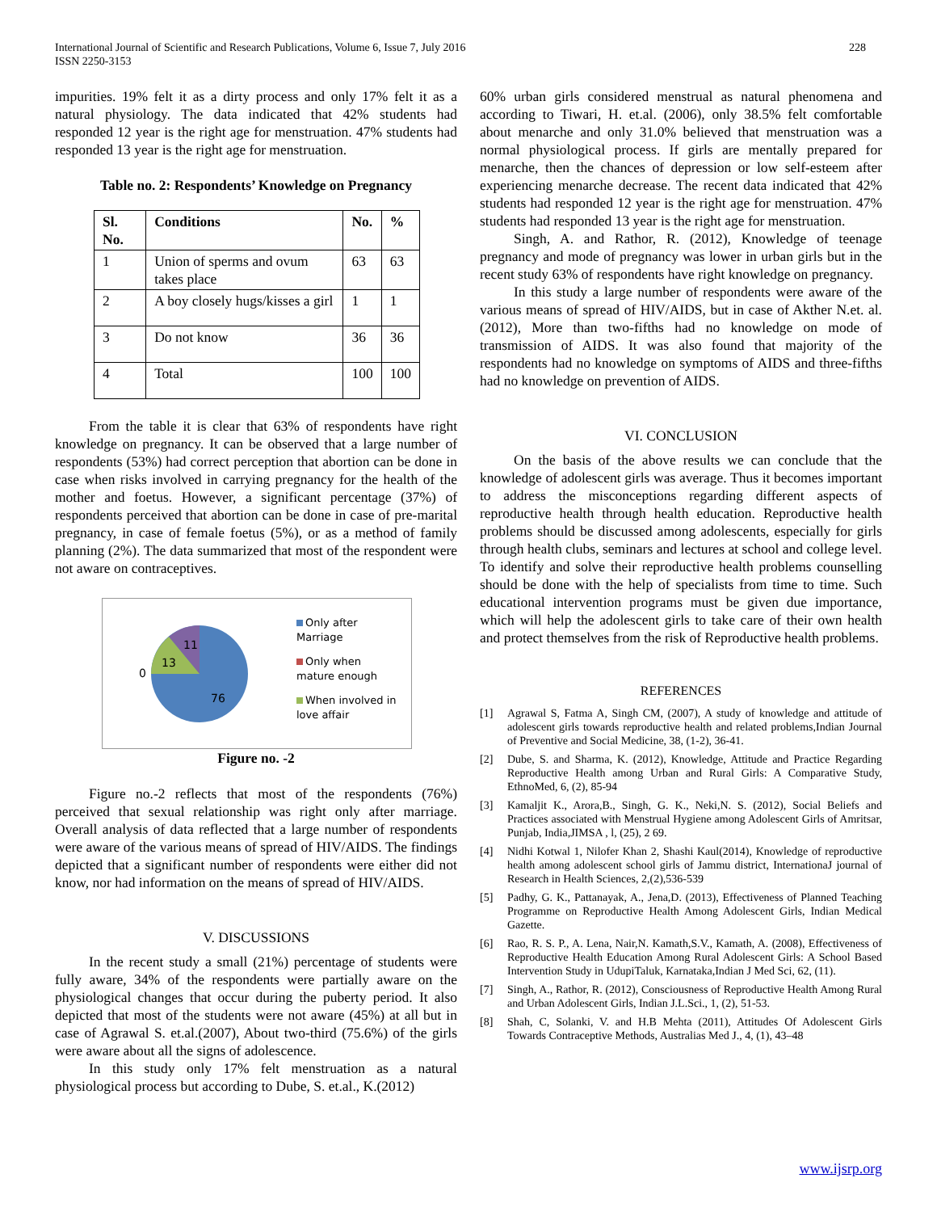International Journal of Scientific and Research Publications, Volume 6, Issue 7, July 2016
ISSN 2250-3153
228
impurities. 19% felt it as a dirty process and only 17% felt it as a natural physiology. The data indicated that 42% students had responded 12 year is the right age for menstruation. 47% students had responded 13 year is the right age for menstruation.
Table no. 2: Respondents’ Knowledge on Pregnancy
| Sl. No. | Conditions | No. | % |
| --- | --- | --- | --- |
| 1 | Union of sperms and ovum takes place | 63 | 63 |
| 2 | A boy closely hugs/kisses a girl | 1 | 1 |
| 3 | Do not know | 36 | 36 |
| 4 | Total | 100 | 100 |
From the table it is clear that 63% of respondents have right knowledge on pregnancy. It can be observed that a large number of respondents (53%) had correct perception that abortion can be done in case when risks involved in carrying pregnancy for the health of the mother and foetus. However, a significant percentage (37%) of respondents perceived that abortion can be done in case of pre-marital pregnancy, in case of female foetus (5%), or as a method of family planning (2%). The data summarized that most of the respondent were not aware on contraceptives.
11
13
0
76
Only after
Marriage
Only when
mature enough
When involved in
love affair
Figure no. -2
Figure no.-2 reflects that most of the respondents (76%) perceived that sexual relationship was right only after marriage. Overall analysis of data reflected that a large number of respondents were aware of the various means of spread of HIV/AIDS. The findings depicted that a significant number of respondents were either did not know, nor had information on the means of spread of HIV/AIDS.
V. DISCUSSIONS
In the recent study a small (21%) percentage of students were fully aware, 34% of the respondents were partially aware on the physiological changes that occur during the puberty period. It also depicted that most of the students were not aware (45%) at all but in case of Agrawal S. et.al.(2007), About two-third (75.6%) of the girls were aware about all the signs of adolescence.
In this study only 17% felt menstruation as a natural physiological process but according to Dube, S. et.al., K.(2012)
60% urban girls considered menstrual as natural phenomena and according to Tiwari, H. et.al. (2006), only 38.5% felt comfortable about menarche and only 31.0% believed that menstruation was a normal physiological process. If girls are mentally prepared for menarche, then the chances of depression or low self-esteem after experiencing menarche decrease. The recent data indicated that 42% students had responded 12 year is the right age for menstruation. 47% students had responded 13 year is the right age for menstruation.
Singh, A. and Rathor, R. (2012), Knowledge of teenage pregnancy and mode of pregnancy was lower in urban girls but in the recent study 63% of respondents have right knowledge on pregnancy.
In this study a large number of respondents were aware of the various means of spread of HIV/AIDS, but in case of Akther N.et. al. (2012), More than two-fifths had no knowledge on mode of transmission of AIDS. It was also found that majority of the respondents had no knowledge on symptoms of AIDS and three-fifths had no knowledge on prevention of AIDS.
VI. CONCLUSION
On the basis of the above results we can conclude that the knowledge of adolescent girls was average. Thus it becomes important to address the misconceptions regarding different aspects of reproductive health through health education. Reproductive health problems should be discussed among adolescents, especially for girls through health clubs, seminars and lectures at school and college level. To identify and solve their reproductive health problems counselling should be done with the help of specialists from time to time. Such educational intervention programs must be given due importance, which will help the adolescent girls to take care of their own health and protect themselves from the risk of Reproductive health problems.
REFERENCES
[1] Agrawal S, Fatma A, Singh CM, (2007), A study of knowledge and attitude of adolescent girls towards reproductive health and related problems,Indian Journal of Preventive and Social Medicine, 38, (1-2), 36-41.
[2] Dube, S. and Sharma, K. (2012), Knowledge, Attitude and Practice Regarding Reproductive Health among Urban and Rural Girls: A Comparative Study, EthnoMed, 6, (2), 85-94
[3] Kamaljit K., Arora,B., Singh, G. K., Neki,N. S. (2012), Social Beliefs and Practices associated with Menstrual Hygiene among Adolescent Girls of Amritsar, Punjab, India,JIMSA , l, (25), 2 69.
[4] Nidhi Kotwal 1, Nilofer Khan 2, Shashi Kaul(2014), Knowledge of reproductive health among adolescent school girls of Jammu district, InternationaJ journal of Research in Health Sciences, 2,(2),536-539
[5] Padhy, G. K., Pattanayak, A., Jena,D. (2013), Effectiveness of Planned Teaching Programme on Reproductive Health Among Adolescent Girls, Indian Medical Gazette.
[6] Rao, R. S. P., A. Lena, Nair,N. Kamath,S.V., Kamath, A. (2008), Effectiveness of Reproductive Health Education Among Rural Adolescent Girls: A School Based Intervention Study in UdupiTaluk, Karnataka,Indian J Med Sci, 62, (11).
[7] Singh, A., Rathor, R. (2012), Consciousness of Reproductive Health Among Rural and Urban Adolescent Girls, Indian J.L.Sci., 1, (2), 51-53.
[8] Shah, C, Solanki, V. and H.B Mehta (2011), Attitudes Of Adolescent Girls Towards Contraceptive Methods, Australias Med J., 4, (1), 43–48
www.ijsrp.org